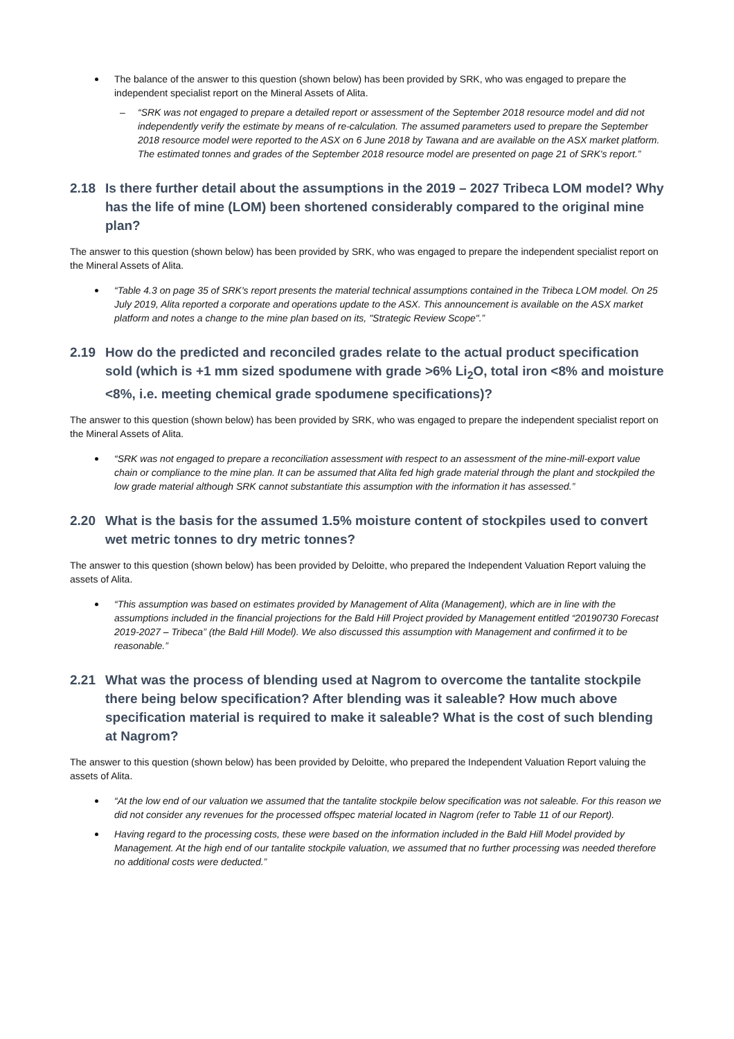The balance of the answer to this question (shown below) has been provided by SRK, who was engaged to prepare the independent specialist report on the Mineral Assets of Alita.
“SRK was not engaged to prepare a detailed report or assessment of the September 2018 resource model and did not independently verify the estimate by means of re-calculation. The assumed parameters used to prepare the September 2018 resource model were reported to the ASX on 6 June 2018 by Tawana and are available on the ASX market platform. The estimated tonnes and grades of the September 2018 resource model are presented on page 21 of SRK's report.”
2.18 Is there further detail about the assumptions in the 2019 – 2027 Tribeca LOM model? Why has the life of mine (LOM) been shortened considerably compared to the original mine plan?
The answer to this question (shown below) has been provided by SRK, who was engaged to prepare the independent specialist report on the Mineral Assets of Alita.
“Table 4.3 on page 35 of SRK's report presents the material technical assumptions contained in the Tribeca LOM model. On 25 July 2019, Alita reported a corporate and operations update to the ASX. This announcement is available on the ASX market platform and notes a change to the mine plan based on its, "Strategic Review Scope".”
2.19 How do the predicted and reconciled grades relate to the actual product specification sold (which is +1 mm sized spodumene with grade >6% Li<sub>2</sub>O, total iron <8% and moisture <8%, i.e. meeting chemical grade spodumene specifications)?
The answer to this question (shown below) has been provided by SRK, who was engaged to prepare the independent specialist report on the Mineral Assets of Alita.
“SRK was not engaged to prepare a reconciliation assessment with respect to an assessment of the mine-mill-export value chain or compliance to the mine plan. It can be assumed that Alita fed high grade material through the plant and stockpiled the low grade material although SRK cannot substantiate this assumption with the information it has assessed.”
2.20 What is the basis for the assumed 1.5% moisture content of stockpiles used to convert wet metric tonnes to dry metric tonnes?
The answer to this question (shown below) has been provided by Deloitte, who prepared the Independent Valuation Report valuing the assets of Alita.
“This assumption was based on estimates provided by Management of Alita (Management), which are in line with the assumptions included in the financial projections for the Bald Hill Project provided by Management entitled “20190730 Forecast 2019-2027 – Tribeca” (the Bald Hill Model). We also discussed this assumption with Management and confirmed it to be reasonable.”
2.21 What was the process of blending used at Nagrom to overcome the tantalite stockpile there being below specification? After blending was it saleable? How much above specification material is required to make it saleable? What is the cost of such blending at Nagrom?
The answer to this question (shown below) has been provided by Deloitte, who prepared the Independent Valuation Report valuing the assets of Alita.
“At the low end of our valuation we assumed that the tantalite stockpile below specification was not saleable. For this reason we did not consider any revenues for the processed offspec material located in Nagrom (refer to Table 11 of our Report).
Having regard to the processing costs, these were based on the information included in the Bald Hill Model provided by Management. At the high end of our tantalite stockpile valuation, we assumed that no further processing was needed therefore no additional costs were deducted.”